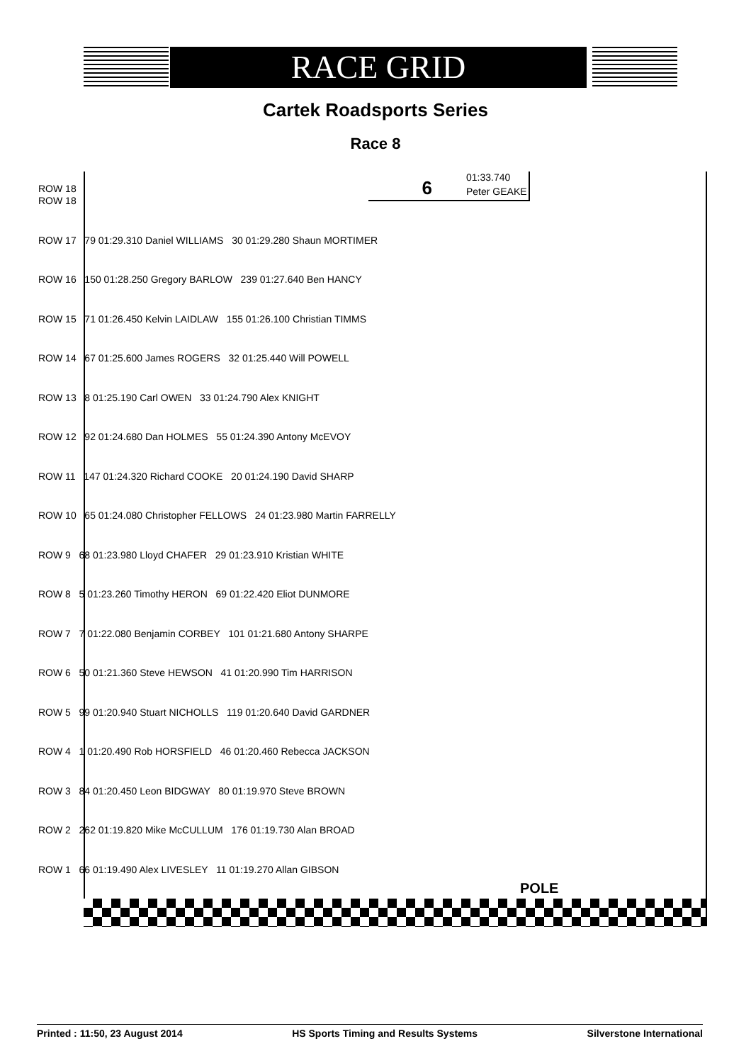RACE GRID
Cartek Roadsports Series
Race 8
ROW 18
6 01:33.740
Peter GEAKE
POLE
ROW 18
ROW 17 79 01:29.310 Daniel WILLIAMS 30 01:29.280 Shaun MORTIMER
ROW 16 150 01:28.250 Gregory BARLOW 239 01:27.640 Ben HANCY
ROW 15 71 01:26.450 Kelvin LAIDLAW 155 01:26.100 Christian TIMMS
ROW 14 67 01:25.600 James ROGERS 32 01:25.440 Will POWELL
ROW 13 8 01:25.190 Carl OWEN 33 01:24.790 Alex KNIGHT
ROW 12 92 01:24.680 Dan HOLMES 55 01:24.390 Antony McEVOY
ROW 11 147 01:24.320 Richard COOKE 20 01:24.190 David SHARP
ROW 10 65 01:24.080 Christopher FELLOWS 24 01:23.980 Martin FARRELLY
ROW 9 68 01:23.980 Lloyd CHAFER 29 01:23.910 Kristian WHITE
ROW 8 5 01:23.260 Timothy HERON 69 01:22.420 Eliot DUNMORE
ROW 7 7 01:22.080 Benjamin CORBEY 101 01:21.680 Antony SHARPE
ROW 6 50 01:21.360 Steve HEWSON 41 01:20.990 Tim HARRISON
ROW 5 99 01:20.940 Stuart NICHOLLS 119 01:20.640 David GARDNER
ROW 4 1 01:20.490 Rob HORSFIELD 46 01:20.460 Rebecca JACKSON
ROW 3 84 01:20.450 Leon BIDGWAY 80 01:19.970 Steve BROWN
ROW 2 262 01:19.820 Mike McCULLUM 176 01:19.730 Alan BROAD
ROW 1 66 01:19.490 Alex LIVESLEY 11 01:19.270 Allan GIBSON
Printed : 11:50, 23 August 2014 HS Sports Timing and Results Systems Silverstone International